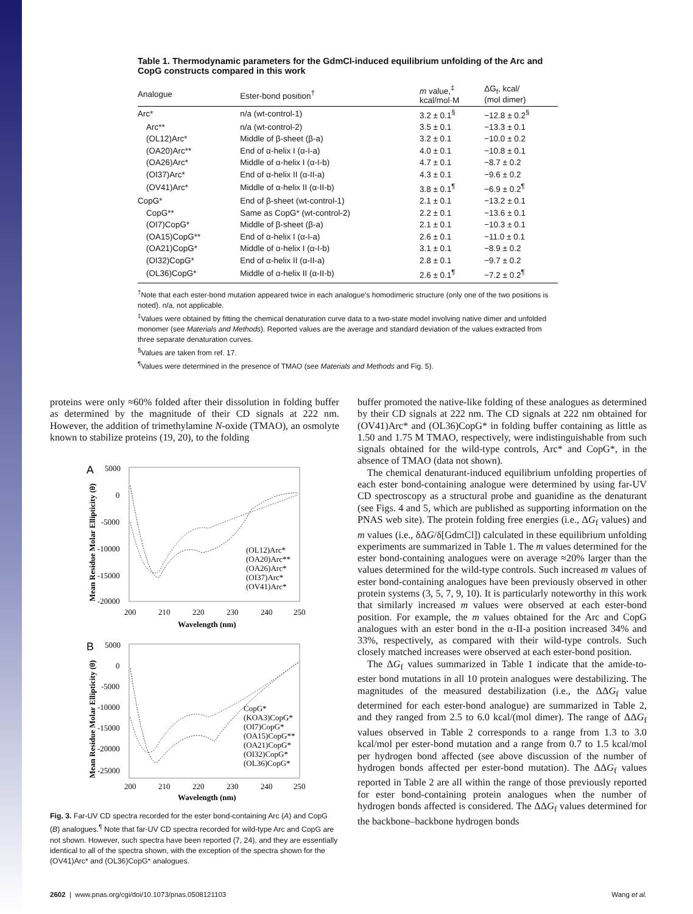Table 1. Thermodynamic parameters for the GdmCl-induced equilibrium unfolding of the Arc and CopG constructs compared in this work
| Analogue | Ester-bond position<sup>†</sup> | m value,<sup>‡</sup> kcal/mol·M | ΔG<sub>f</sub>, kcal/ (mol dimer) |
| --- | --- | --- | --- |
| Arc* | n/a (wt-control-1) | 3.2 ± 0.1<sup>§</sup> | −12.8 ± 0.2<sup>§</sup> |
| Arc** | n/a (wt-control-2) | 3.5 ± 0.1 | −13.3 ± 0.1 |
| (OL12)Arc* | Middle of β-sheet (β-a) | 3.2 ± 0.1 | −10.0 ± 0.2 |
| (OA20)Arc** | End of α-helix I (α-I-a) | 4.0 ± 0.1 | −10.8 ± 0.1 |
| (OA26)Arc* | Middle of α-helix I (α-I-b) | 4.7 ± 0.1 | −8.7 ± 0.2 |
| (OI37)Arc* | End of α-helix II (α-II-a) | 4.3 ± 0.1 | −9.6 ± 0.2 |
| (OV41)Arc* | Middle of α-helix II (α-II-b) | 3.8 ± 0.1<sup>¶</sup> | −6.9 ± 0.2<sup>¶</sup> |
| CopG* | End of β-sheet (wt-control-1) | 2.1 ± 0.1 | −13.2 ± 0.1 |
| CopG** | Same as CopG* (wt-control-2) | 2.2 ± 0.1 | −13.6 ± 0.1 |
| (OI7)CopG* | Middle of β-sheet (β-a) | 2.1 ± 0.1 | −10.3 ± 0.1 |
| (OA15)CopG** | End of α-helix I (α-I-a) | 2.6 ± 0.1 | −11.0 ± 0.1 |
| (OA21)CopG* | Middle of α-helix I (α-I-b) | 3.1 ± 0.1 | −8.9 ± 0.2 |
| (OI32)CopG* | End of α-helix II (α-II-a) | 2.8 ± 0.1 | −9.7 ± 0.2 |
| (OL36)CopG* | Middle of α-helix II (α-II-b) | 2.6 ± 0.1<sup>¶</sup> | −7.2 ± 0.2<sup>¶</sup> |
<sup>†</sup> Note that each ester-bond mutation appeared twice in each analogue's homodimeric structure (only one of the two positions is noted). n/a, not applicable.
<sup>‡</sup> Values were obtained by fitting the chemical denaturation curve data to a two-state model involving native dimer and unfolded monomer (see Materials and Methods). Reported values are the average and standard deviation of the values extracted from three separate denaturation curves.
<sup>§</sup> Values are taken from ref. 17.
<sup>¶</sup> Values were determined in the presence of TMAO (see Materials and Methods and Fig. 5).
proteins were only ≈60% folded after their dissolution in folding buffer as determined by the magnitude of their CD signals at 222 nm. However, the addition of trimethylamine N-oxide (TMAO), an osmolyte known to stabilize proteins (19, 20), to the folding
A
5000
0
-5000
-10000
-15000
-20000
200
210
220
230
240
250
Wavelength (nm)
Mean Residue Molar Ellipticity (θ)
(OL12)Arc*
(OA20)Arc**
(OA26)Arc*
(OI37)Arc*
(OV41)Arc*
B
5000
0
-5000
-10000
-15000
-20000
-25000
200
210
220
230
240
250
Wavelength (nm)
Mean Residue Molar Ellipticity (θ)
CopG*
(KOA3)CopG*
(OI7)CopG*
(OA15)CopG**
(OA21)CopG*
(OI32)CopG*
(OL36)CopG*
Fig. 3. Far-UV CD spectra recorded for the ester bond-containing Arc (A) and CopG (B) analogues.<sup>¶</sup> Note that far-UV CD spectra recorded for wild-type Arc and CopG are not shown. However, such spectra have been reported (7, 24), and they are essentially identical to all of the spectra shown, with the exception of the spectra shown for the (OV41)Arc* and (OL36)CopG* analogues.
buffer promoted the native-like folding of these analogues as determined by their CD signals at 222 nm. The CD signals at 222 nm obtained for (OV41)Arc* and (OL36)CopG* in folding buffer containing as little as 1.50 and 1.75 M TMAO, respectively, were indistinguishable from such signals obtained for the wild-type controls, Arc* and CopG*, in the absence of TMAO (data not shown).
The chemical denaturant-induced equilibrium unfolding properties of each ester bond-containing analogue were determined by using far-UV CD spectroscopy as a structural probe and guanidine as the denaturant (see Figs. 4 and 5, which are published as supporting information on the PNAS web site). The protein folding free energies (i.e., ΔG<sub>f</sub> values) and m values (i.e., δΔG/δ[GdmCl]) calculated in these equilibrium unfolding experiments are summarized in Table 1. The m values determined for the ester bond-containing analogues were on average ≈20% larger than the values determined for the wild-type controls. Such increased m values of ester bond-containing analogues have been previously observed in other protein systems (3, 5, 7, 9, 10). It is particularly noteworthy in this work that similarly increased m values were observed at each ester-bond position. For example, the m values obtained for the Arc and CopG analogues with an ester bond in the α-II-a position increased 34% and 33%, respectively, as compared with their wild-type controls. Such closely matched increases were observed at each ester-bond position.
The ΔG<sub>f</sub> values summarized in Table 1 indicate that the amide-to-ester bond mutations in all 10 protein analogues were destabilizing. The magnitudes of the measured destabilization (i.e., the ΔΔG<sub>f</sub> value determined for each ester-bond analogue) are summarized in Table 2, and they ranged from 2.5 to 6.0 kcal/(mol dimer). The range of ΔΔG<sub>f</sub> values observed in Table 2 corresponds to a range from 1.3 to 3.0 kcal/mol per ester-bond mutation and a range from 0.7 to 1.5 kcal/mol per hydrogen bond affected (see above discussion of the number of hydrogen bonds affected per ester-bond mutation). The ΔΔG<sub>f</sub> values reported in Table 2 are all within the range of those previously reported for ester bond-containing protein analogues when the number of hydrogen bonds affected is considered. The ΔΔG<sub>f</sub> values determined for the backbone–backbone hydrogen bonds
2602 | www.pnas.org/cgi/doi/10.1073/pnas.0508121103 Wang et al.